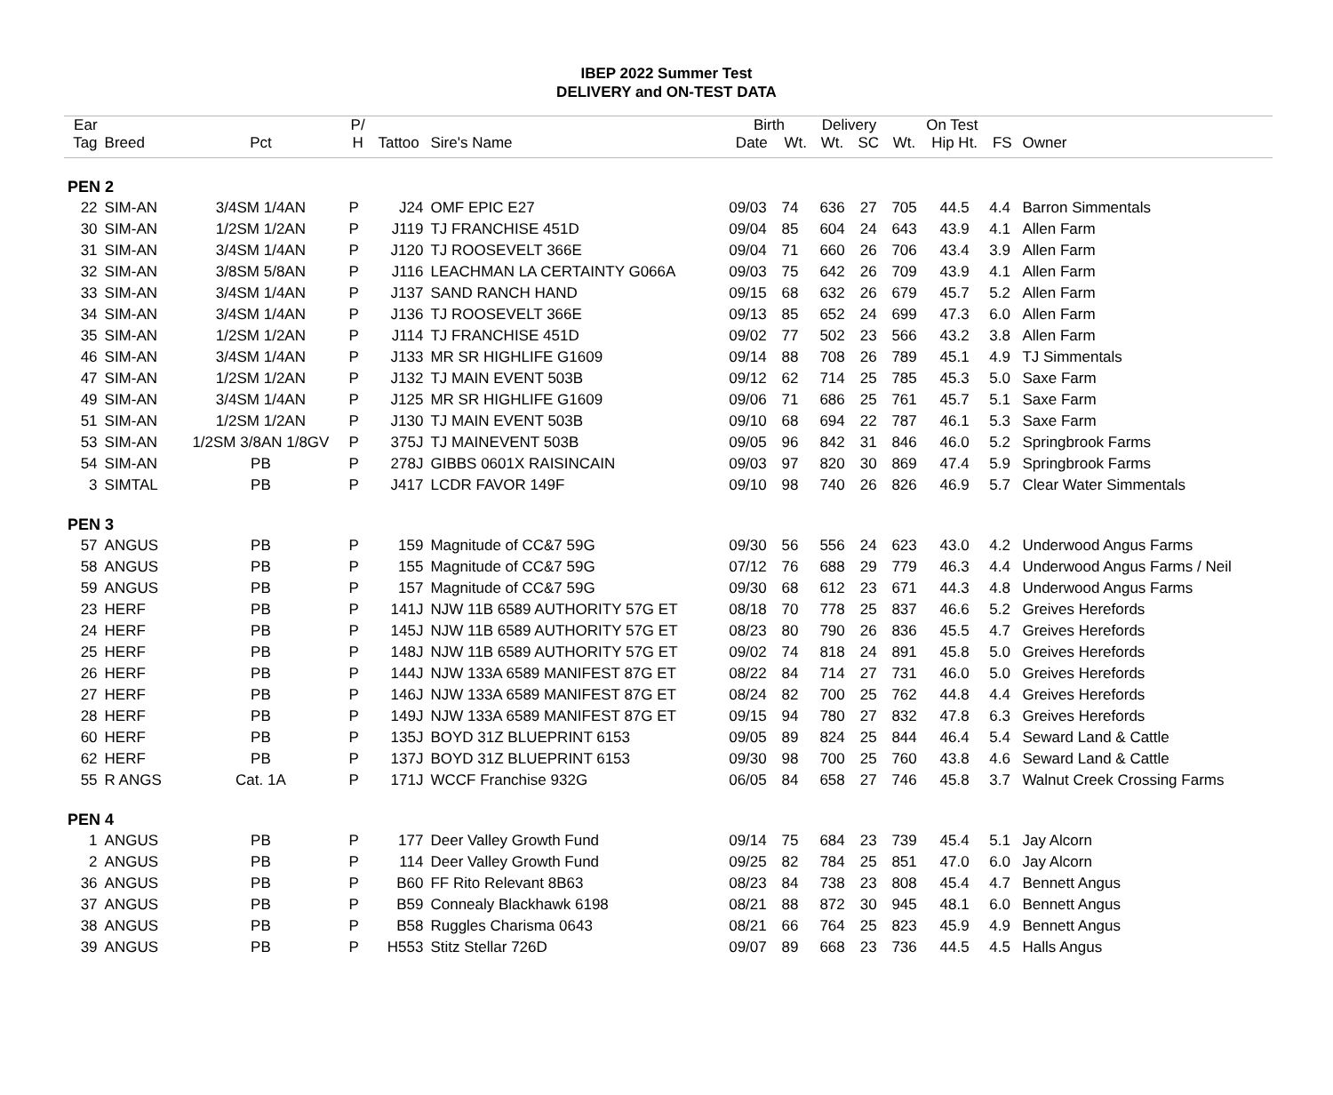IBEP 2022 Summer Test
DELIVERY and ON-TEST DATA
| Ear | | | P/ | | | Birth | | Delivery | | On Test | | | |
| --- | --- | --- | --- | --- | --- | --- | --- | --- | --- | --- | --- | --- | --- |
| Tag | Breed | Pct | H | Tattoo | Sire's Name | Date | Wt. | Wt. | SC | Wt. | Hip Ht. | FS | Owner |
| PEN 2 | | | | | | | | | | | | | |
| 22 | SIM-AN | 3/4SM 1/4AN | P | J24 | OMF EPIC E27 | 09/03 | 74 | 636 | 27 | 705 | 44.5 | 4.4 | Barron Simmentals |
| 30 | SIM-AN | 1/2SM 1/2AN | P | J119 | TJ FRANCHISE 451D | 09/04 | 85 | 604 | 24 | 643 | 43.9 | 4.1 | Allen Farm |
| 31 | SIM-AN | 3/4SM 1/4AN | P | J120 | TJ ROOSEVELT 366E | 09/04 | 71 | 660 | 26 | 706 | 43.4 | 3.9 | Allen Farm |
| 32 | SIM-AN | 3/8SM 5/8AN | P | J116 | LEACHMAN LA CERTAINTY G066A | 09/03 | 75 | 642 | 26 | 709 | 43.9 | 4.1 | Allen Farm |
| 33 | SIM-AN | 3/4SM 1/4AN | P | J137 | SAND RANCH HAND | 09/15 | 68 | 632 | 26 | 679 | 45.7 | 5.2 | Allen Farm |
| 34 | SIM-AN | 3/4SM 1/4AN | P | J136 | TJ ROOSEVELT 366E | 09/13 | 85 | 652 | 24 | 699 | 47.3 | 6.0 | Allen Farm |
| 35 | SIM-AN | 1/2SM 1/2AN | P | J114 | TJ FRANCHISE 451D | 09/02 | 77 | 502 | 23 | 566 | 43.2 | 3.8 | Allen Farm |
| 46 | SIM-AN | 3/4SM 1/4AN | P | J133 | MR SR HIGHLIFE G1609 | 09/14 | 88 | 708 | 26 | 789 | 45.1 | 4.9 | TJ Simmentals |
| 47 | SIM-AN | 1/2SM 1/2AN | P | J132 | TJ MAIN EVENT 503B | 09/12 | 62 | 714 | 25 | 785 | 45.3 | 5.0 | Saxe Farm |
| 49 | SIM-AN | 3/4SM 1/4AN | P | J125 | MR SR HIGHLIFE G1609 | 09/06 | 71 | 686 | 25 | 761 | 45.7 | 5.1 | Saxe Farm |
| 51 | SIM-AN | 1/2SM 1/2AN | P | J130 | TJ MAIN EVENT 503B | 09/10 | 68 | 694 | 22 | 787 | 46.1 | 5.3 | Saxe Farm |
| 53 | SIM-AN | 1/2SM 3/8AN 1/8GV | P | 375J | TJ MAINEVENT 503B | 09/05 | 96 | 842 | 31 | 846 | 46.0 | 5.2 | Springbrook Farms |
| 54 | SIM-AN | PB | P | 278J | GIBBS 0601X RAISINCAIN | 09/03 | 97 | 820 | 30 | 869 | 47.4 | 5.9 | Springbrook Farms |
| 3 | SIMTAL | PB | P | J417 | LCDR FAVOR 149F | 09/10 | 98 | 740 | 26 | 826 | 46.9 | 5.7 | Clear Water Simmentals |
| PEN 3 | | | | | | | | | | | | | |
| 57 | ANGUS | PB | P | 159 | Magnitude of CC&7 59G | 09/30 | 56 | 556 | 24 | 623 | 43.0 | 4.2 | Underwood Angus Farms |
| 58 | ANGUS | PB | P | 155 | Magnitude of CC&7 59G | 07/12 | 76 | 688 | 29 | 779 | 46.3 | 4.4 | Underwood Angus Farms / Neil |
| 59 | ANGUS | PB | P | 157 | Magnitude of CC&7 59G | 09/30 | 68 | 612 | 23 | 671 | 44.3 | 4.8 | Underwood Angus Farms |
| 23 | HERF | PB | P | 141J | NJW 11B 6589 AUTHORITY 57G ET | 08/18 | 70 | 778 | 25 | 837 | 46.6 | 5.2 | Greives Herefords |
| 24 | HERF | PB | P | 145J | NJW 11B 6589 AUTHORITY 57G ET | 08/23 | 80 | 790 | 26 | 836 | 45.5 | 4.7 | Greives Herefords |
| 25 | HERF | PB | P | 148J | NJW 11B 6589 AUTHORITY 57G ET | 09/02 | 74 | 818 | 24 | 891 | 45.8 | 5.0 | Greives Herefords |
| 26 | HERF | PB | P | 144J | NJW 133A 6589 MANIFEST 87G ET | 08/22 | 84 | 714 | 27 | 731 | 46.0 | 5.0 | Greives Herefords |
| 27 | HERF | PB | P | 146J | NJW 133A 6589 MANIFEST 87G ET | 08/24 | 82 | 700 | 25 | 762 | 44.8 | 4.4 | Greives Herefords |
| 28 | HERF | PB | P | 149J | NJW 133A 6589 MANIFEST 87G ET | 09/15 | 94 | 780 | 27 | 832 | 47.8 | 6.3 | Greives Herefords |
| 60 | HERF | PB | P | 135J | BOYD 31Z BLUEPRINT 6153 | 09/05 | 89 | 824 | 25 | 844 | 46.4 | 5.4 | Seward Land & Cattle |
| 62 | HERF | PB | P | 137J | BOYD 31Z BLUEPRINT 6153 | 09/30 | 98 | 700 | 25 | 760 | 43.8 | 4.6 | Seward Land & Cattle |
| 55 | R ANGS | Cat. 1A | P | 171J | WCCF Franchise 932G | 06/05 | 84 | 658 | 27 | 746 | 45.8 | 3.7 | Walnut Creek Crossing Farms |
| PEN 4 | | | | | | | | | | | | | |
| 1 | ANGUS | PB | P | 177 | Deer Valley Growth Fund | 09/14 | 75 | 684 | 23 | 739 | 45.4 | 5.1 | Jay Alcorn |
| 2 | ANGUS | PB | P | 114 | Deer Valley Growth Fund | 09/25 | 82 | 784 | 25 | 851 | 47.0 | 6.0 | Jay Alcorn |
| 36 | ANGUS | PB | P | B60 | FF Rito Relevant 8B63 | 08/23 | 84 | 738 | 23 | 808 | 45.4 | 4.7 | Bennett Angus |
| 37 | ANGUS | PB | P | B59 | Connealy Blackhawk 6198 | 08/21 | 88 | 872 | 30 | 945 | 48.1 | 6.0 | Bennett Angus |
| 38 | ANGUS | PB | P | B58 | Ruggles Charisma 0643 | 08/21 | 66 | 764 | 25 | 823 | 45.9 | 4.9 | Bennett Angus |
| 39 | ANGUS | PB | P | H553 | Stitz Stellar 726D | 09/07 | 89 | 668 | 23 | 736 | 44.5 | 4.5 | Halls Angus |